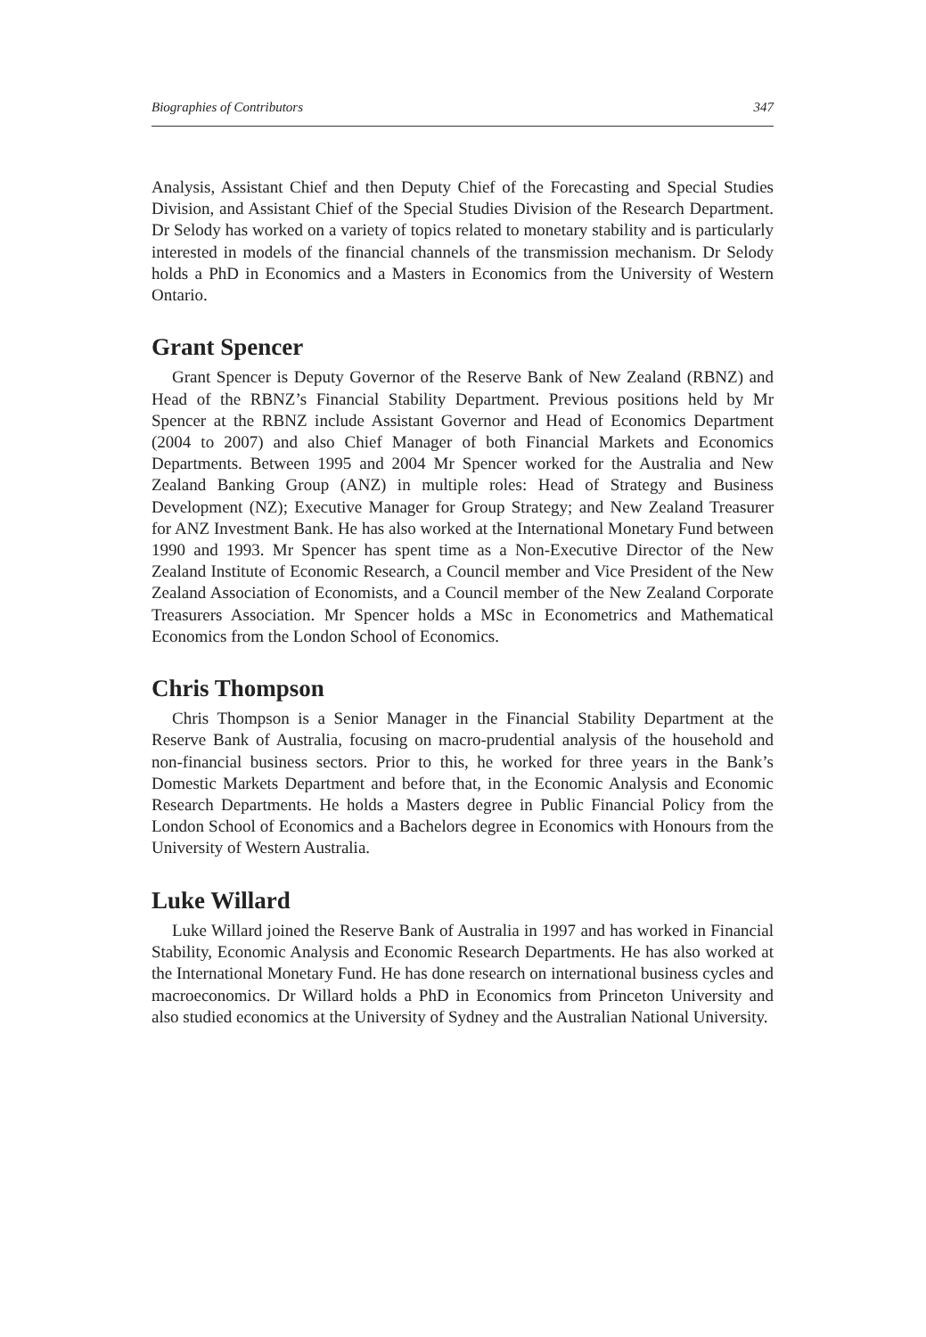Biographies of Contributors 347
Analysis, Assistant Chief and then Deputy Chief of the Forecasting and Special Studies Division, and Assistant Chief of the Special Studies Division of the Research Department. Dr Selody has worked on a variety of topics related to monetary stability and is particularly interested in models of the financial channels of the transmission mechanism. Dr Selody holds a PhD in Economics and a Masters in Economics from the University of Western Ontario.
Grant Spencer
Grant Spencer is Deputy Governor of the Reserve Bank of New Zealand (RBNZ) and Head of the RBNZ’s Financial Stability Department. Previous positions held by Mr Spencer at the RBNZ include Assistant Governor and Head of Economics Department (2004 to 2007) and also Chief Manager of both Financial Markets and Economics Departments. Between 1995 and 2004 Mr Spencer worked for the Australia and New Zealand Banking Group (ANZ) in multiple roles: Head of Strategy and Business Development (NZ); Executive Manager for Group Strategy; and New Zealand Treasurer for ANZ Investment Bank. He has also worked at the International Monetary Fund between 1990 and 1993. Mr Spencer has spent time as a Non-Executive Director of the New Zealand Institute of Economic Research, a Council member and Vice President of the New Zealand Association of Economists, and a Council member of the New Zealand Corporate Treasurers Association. Mr Spencer holds a MSc in Econometrics and Mathematical Economics from the London School of Economics.
Chris Thompson
Chris Thompson is a Senior Manager in the Financial Stability Department at the Reserve Bank of Australia, focusing on macro-prudential analysis of the household and non-financial business sectors. Prior to this, he worked for three years in the Bank’s Domestic Markets Department and before that, in the Economic Analysis and Economic Research Departments. He holds a Masters degree in Public Financial Policy from the London School of Economics and a Bachelors degree in Economics with Honours from the University of Western Australia.
Luke Willard
Luke Willard joined the Reserve Bank of Australia in 1997 and has worked in Financial Stability, Economic Analysis and Economic Research Departments. He has also worked at the International Monetary Fund. He has done research on international business cycles and macroeconomics. Dr Willard holds a PhD in Economics from Princeton University and also studied economics at the University of Sydney and the Australian National University.